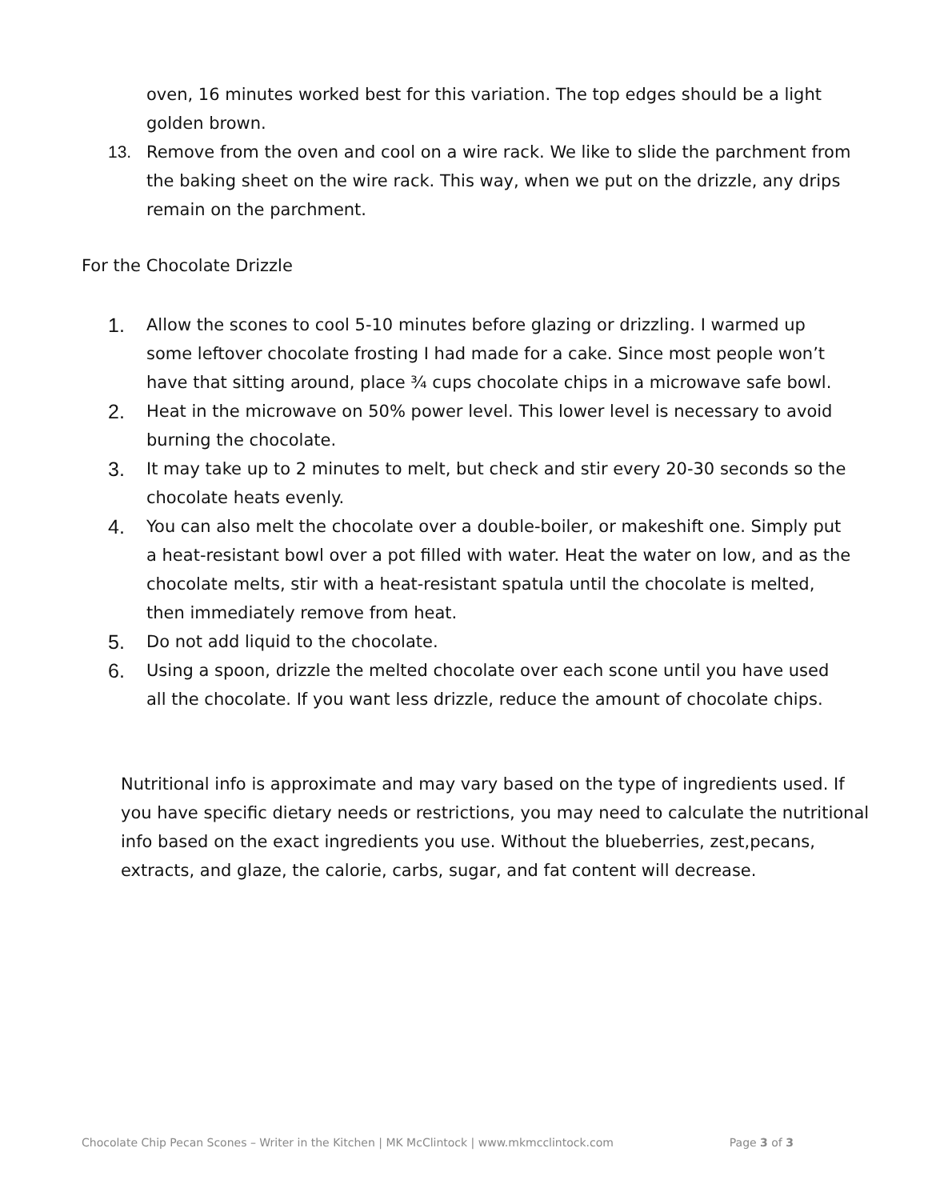oven, 16 minutes worked best for this variation. The top edges should be a light golden brown.
13. Remove from the oven and cool on a wire rack. We like to slide the parchment from the baking sheet on the wire rack. This way, when we put on the drizzle, any drips remain on the parchment.
For the Chocolate Drizzle
1.
Allow the scones to cool 5-10 minutes before glazing or drizzling. I warmed up some leftover chocolate frosting I had made for a cake. Since most people won’t have that sitting around, place ¾ cups chocolate chips in a microwave safe bowl.
2.
Heat in the microwave on 50% power level. This lower level is necessary to avoid burning the chocolate.
3.
It may take up to 2 minutes to melt, but check and stir every 20-30 seconds so the chocolate heats evenly.
4.
You can also melt the chocolate over a double-boiler, or makeshift one. Simply put a heat-resistant bowl over a pot filled with water. Heat the water on low, and as the chocolate melts, stir with a heat-resistant spatula until the chocolate is melted, then immediately remove from heat.
5.
Do not add liquid to the chocolate.
6.
Using a spoon, drizzle the melted chocolate over each scone until you have used all the chocolate. If you want less drizzle, reduce the amount of chocolate chips.
Nutritional info is approximate and may vary based on the type of ingredients used. If you have specific dietary needs or restrictions, you may need to calculate the nutritional info based on the exact ingredients you use. Without the blueberries, zest,pecans, extracts, and glaze, the calorie, carbs, sugar, and fat content will decrease.
Chocolate Chip Pecan Scones – Writer in the Kitchen | MK McClintock | www.mkmcclintock.com Page 3 of 3